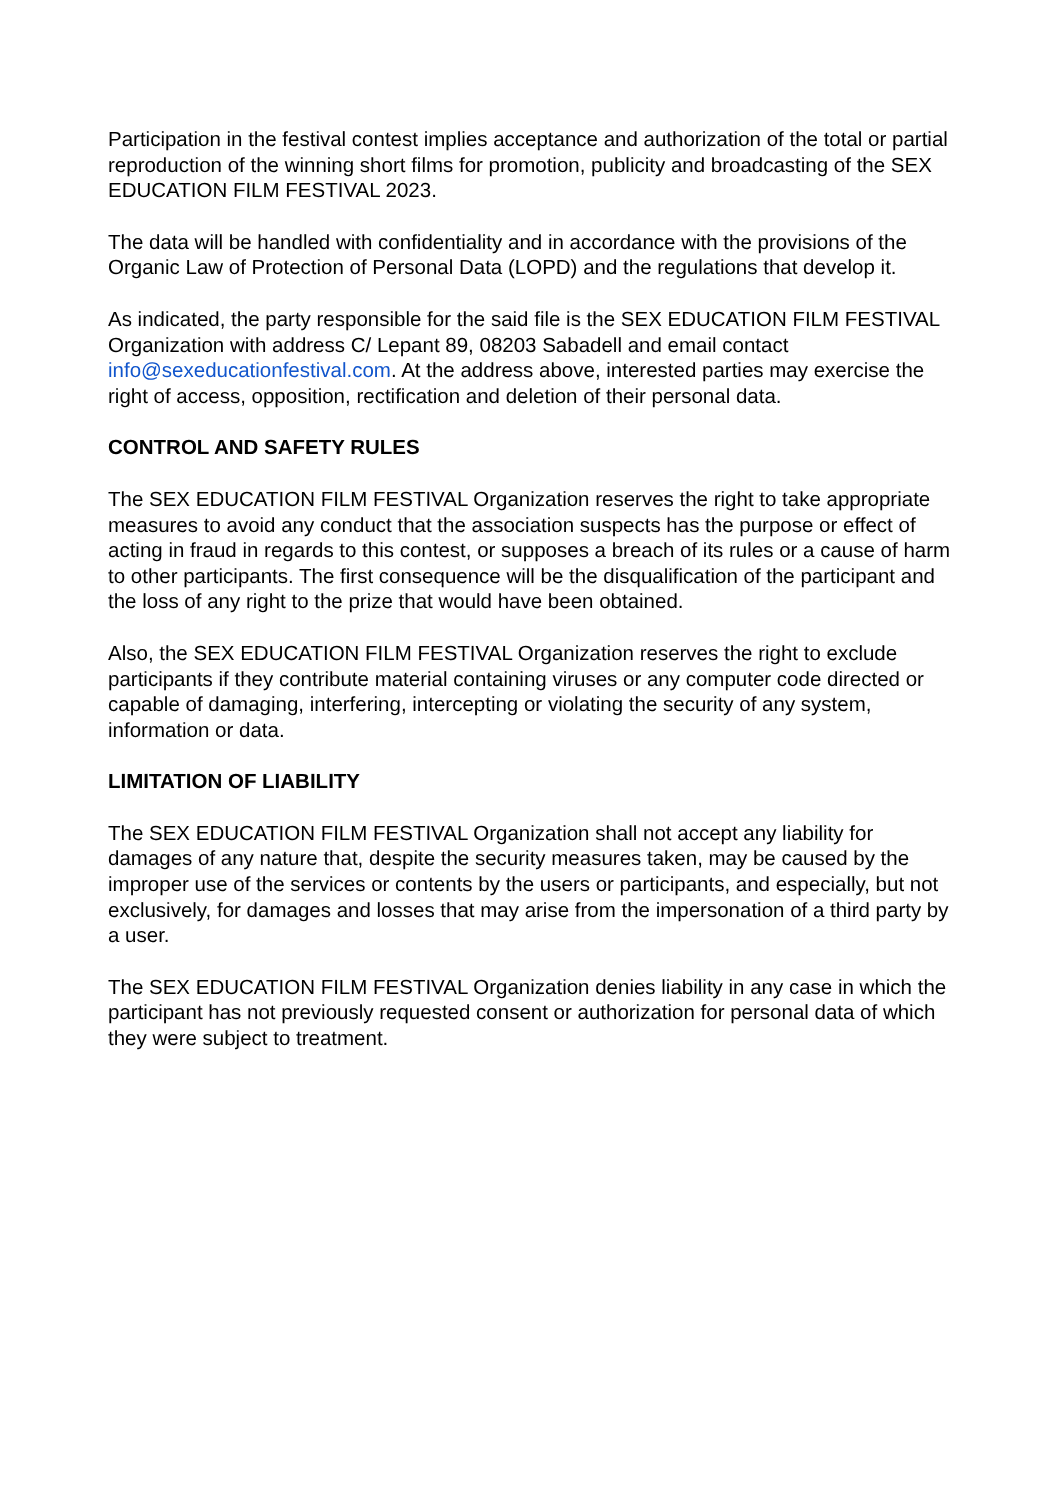Participation in the festival contest implies acceptance and authorization of the total or partial reproduction of the winning short films for promotion, publicity and broadcasting of the SEX EDUCATION FILM FESTIVAL 2023.
The data will be handled with confidentiality and in accordance with the provisions of the Organic Law of Protection of Personal Data (LOPD) and the regulations that develop it.
As indicated, the party responsible for the said file is the SEX EDUCATION FILM FESTIVAL Organization with address C/ Lepant 89, 08203 Sabadell and email contact info@sexeducationfestival.com. At the address above, interested parties may exercise the right of access, opposition, rectification and deletion of their personal data.
CONTROL AND SAFETY RULES
The SEX EDUCATION FILM FESTIVAL Organization reserves the right to take appropriate measures to avoid any conduct that the association suspects has the purpose or effect of acting in fraud in regards to this contest, or supposes a breach of its rules or a cause of harm to other participants. The first consequence will be the disqualification of the participant and the loss of any right to the prize that would have been obtained.
Also, the SEX EDUCATION FILM FESTIVAL Organization reserves the right to exclude participants if they contribute material containing viruses or any computer code directed or capable of damaging, interfering, intercepting or violating the security of any system, information or data.
LIMITATION OF LIABILITY
The SEX EDUCATION FILM FESTIVAL Organization shall not accept any liability for damages of any nature that, despite the security measures taken, may be caused by the improper use of the services or contents by the users or participants, and especially, but not exclusively, for damages and losses that may arise from the impersonation of a third party by a user.
The SEX EDUCATION FILM FESTIVAL Organization denies liability in any case in which the participant has not previously requested consent or authorization for personal data of which they were subject to treatment.